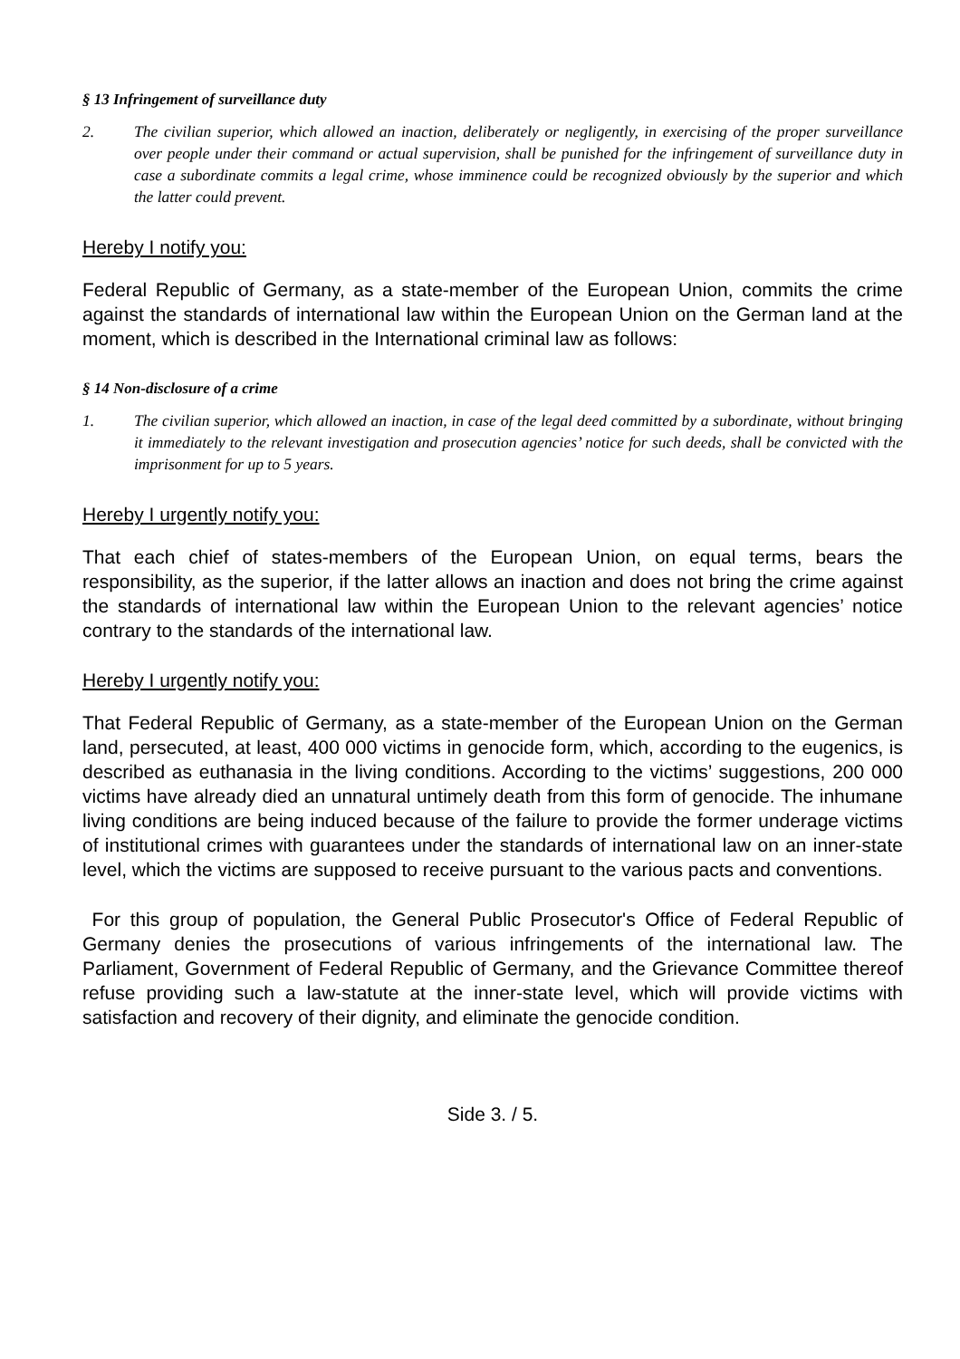§ 13 Infringement of surveillance duty
2. The civilian superior, which allowed an inaction, deliberately or negligently, in exercising of the proper surveillance over people under their command or actual supervision, shall be punished for the infringement of surveillance duty in case a subordinate commits a legal crime, whose imminence could be recognized obviously by the superior and which the latter could prevent.
Hereby I notify you:
Federal Republic of Germany, as a state-member of the European Union, commits the crime against the standards of international law within the European Union on the German land at the moment, which is described in the International criminal law as follows:
§ 14 Non-disclosure of a crime
1. The civilian superior, which allowed an inaction, in case of the legal deed committed by a subordinate, without bringing it immediately to the relevant investigation and prosecution agencies’ notice for such deeds, shall be convicted with the imprisonment for up to 5 years.
Hereby I urgently notify you:
That each chief of states-members of the European Union, on equal terms, bears the responsibility, as the superior, if the latter allows an inaction and does not bring the crime against the standards of international law within the European Union to the relevant agencies’ notice contrary to the standards of the international law.
Hereby I urgently notify you:
That Federal Republic of Germany, as a state-member of the European Union on the German land, persecuted, at least, 400 000 victims in genocide form, which, according to the eugenics, is described as euthanasia in the living conditions. According to the victims’ suggestions, 200 000 victims have already died an unnatural untimely death from this form of genocide. The inhumane living conditions are being induced because of the failure to provide the former underage victims of institutional crimes with guarantees under the standards of international law on an inner-state level, which the victims are supposed to receive pursuant to the various pacts and conventions.
For this group of population, the General Public Prosecutor's Office of Federal Republic of Germany denies the prosecutions of various infringements of the international law. The Parliament, Government of Federal Republic of Germany, and the Grievance Committee thereof refuse providing such a law-statute at the inner-state level, which will provide victims with satisfaction and recovery of their dignity, and eliminate the genocide condition.
Side 3. / 5.